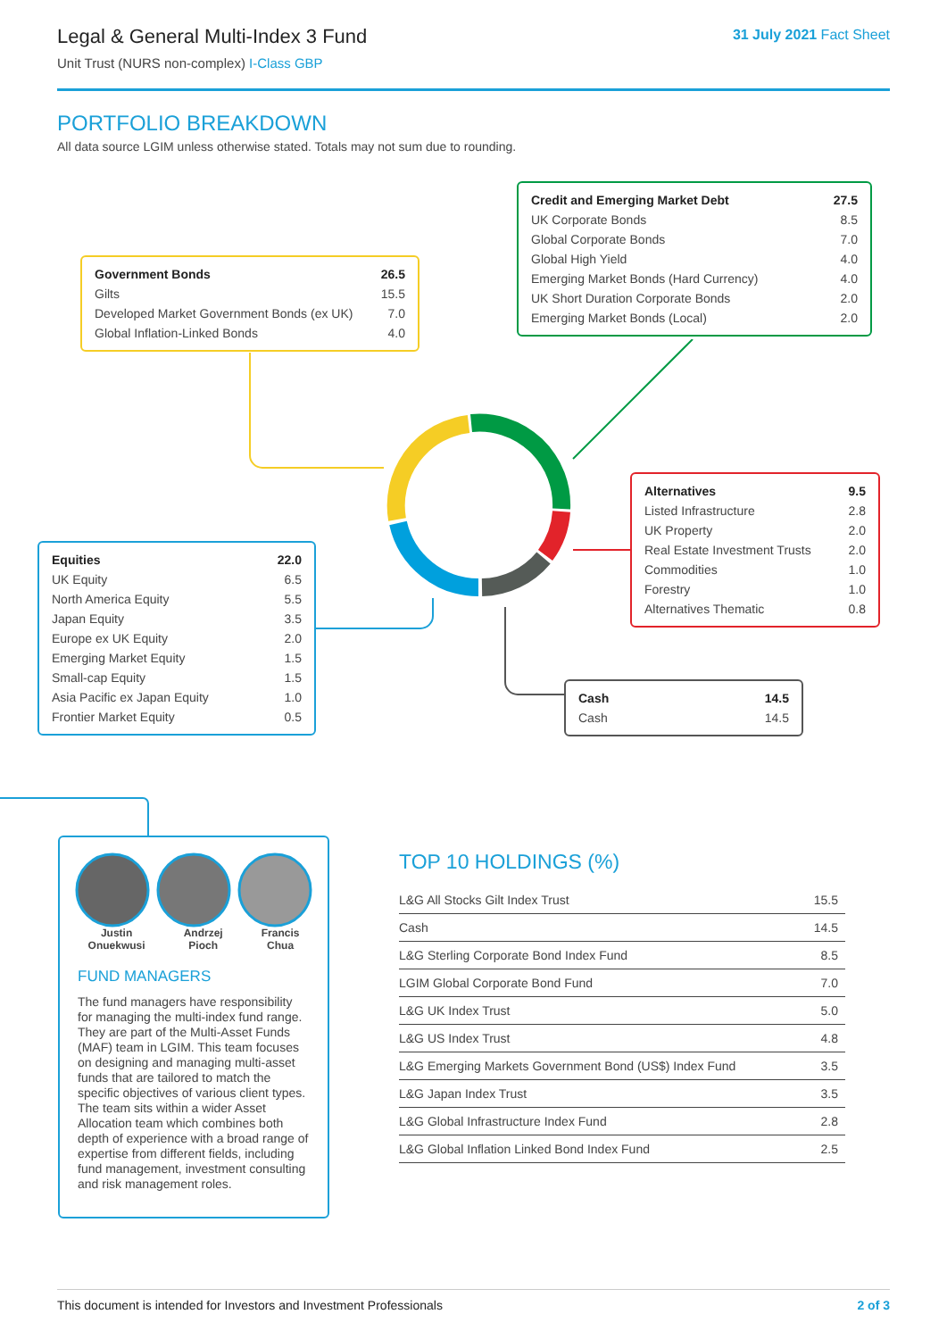Legal & General Multi-Index 3 Fund
Unit Trust (NURS non-complex) I-Class GBP
31 July 2021 Fact Sheet
PORTFOLIO BREAKDOWN
All data source LGIM unless otherwise stated. Totals may not sum due to rounding.
| Government Bonds | 26.5 |
| --- | --- |
| Gilts | 15.5 |
| Developed Market Government Bonds (ex UK) | 7.0 |
| Global Inflation-Linked Bonds | 4.0 |
| Credit and Emerging Market Debt | 27.5 |
| --- | --- |
| UK Corporate Bonds | 8.5 |
| Global Corporate Bonds | 7.0 |
| Global High Yield | 4.0 |
| Emerging Market Bonds (Hard Currency) | 4.0 |
| UK Short Duration Corporate Bonds | 2.0 |
| Emerging Market Bonds (Local) | 2.0 |
| Alternatives | 9.5 |
| --- | --- |
| Listed Infrastructure | 2.8 |
| UK Property | 2.0 |
| Real Estate Investment Trusts | 2.0 |
| Commodities | 1.0 |
| Forestry | 1.0 |
| Alternatives Thematic | 0.8 |
| Equities | 22.0 |
| --- | --- |
| UK Equity | 6.5 |
| North America Equity | 5.5 |
| Japan Equity | 3.5 |
| Europe ex UK Equity | 2.0 |
| Emerging Market Equity | 1.5 |
| Small-cap Equity | 1.5 |
| Asia Pacific ex Japan Equity | 1.0 |
| Frontier Market Equity | 0.5 |
| Cash | 14.5 |
| --- | --- |
| Cash | 14.5 |
Justin
Onuekwusi
Andrzej
Pioch
Francis
Chua
FUND MANAGERS
The fund managers have responsibility for managing the multi-index fund range. They are part of the Multi-Asset Funds (MAF) team in LGIM. This team focuses on designing and managing multi-asset funds that are tailored to match the specific objectives of various client types. The team sits within a wider Asset Allocation team which combines both depth of experience with a broad range of expertise from different fields, including fund management, investment consulting and risk management roles.
TOP 10 HOLDINGS (%)
| L&G All Stocks Gilt Index Trust | 15.5 |
| Cash | 14.5 |
| L&G Sterling Corporate Bond Index Fund | 8.5 |
| LGIM Global Corporate Bond Fund | 7.0 |
| L&G UK Index Trust | 5.0 |
| L&G US Index Trust | 4.8 |
| L&G Emerging Markets Government Bond (US$) Index Fund | 3.5 |
| L&G Japan Index Trust | 3.5 |
| L&G Global Infrastructure Index Fund | 2.8 |
| L&G Global Inflation Linked Bond Index Fund | 2.5 |
This document is intended for Investors and Investment Professionals 2 of 3